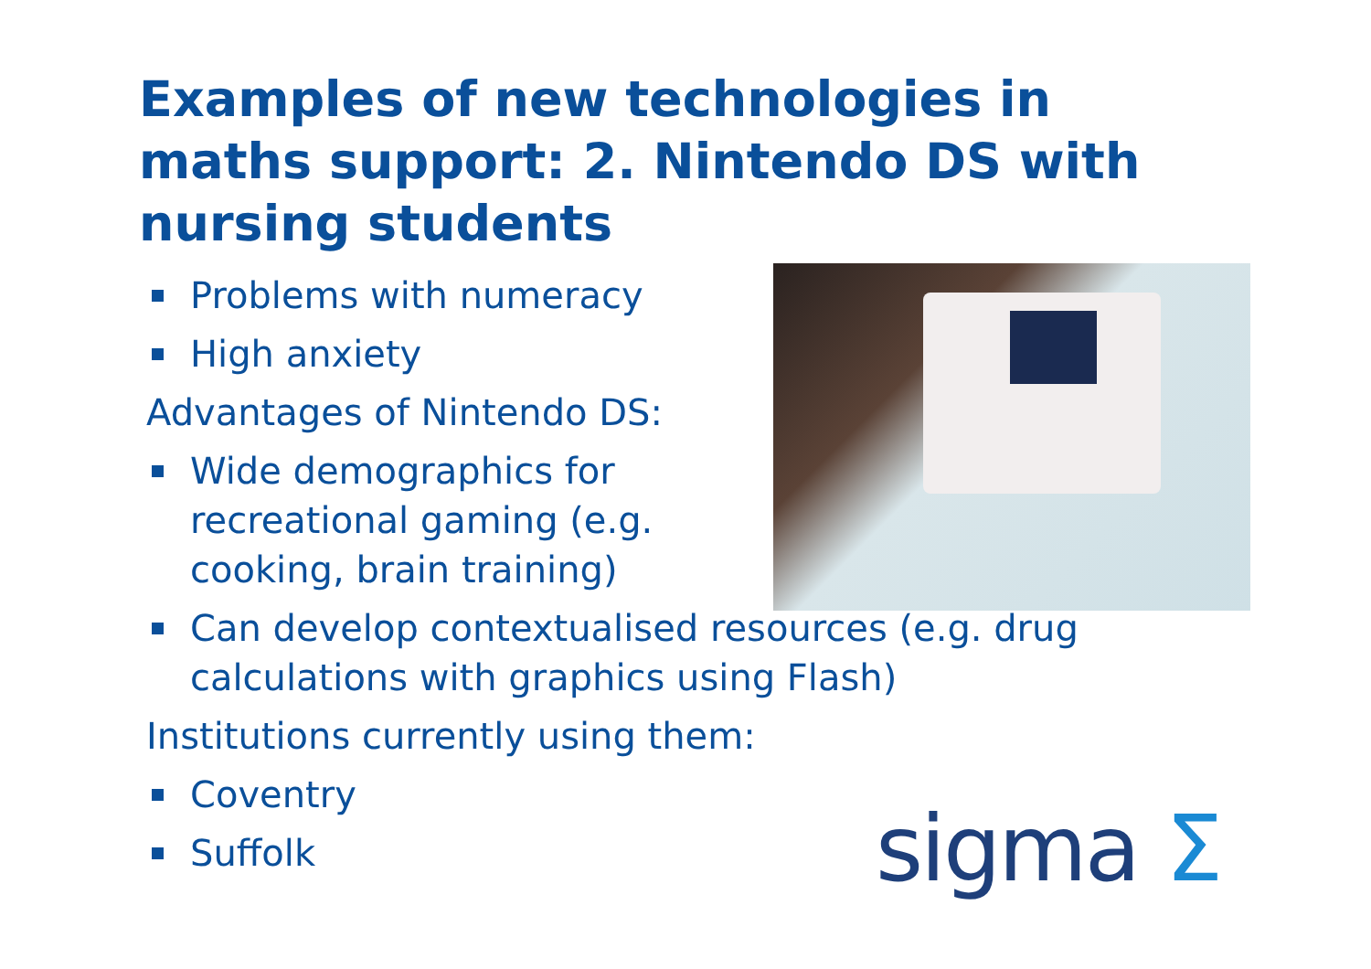Examples of new technologies in maths support: 2. Nintendo DS with nursing students
Problems with numeracy
High anxiety
Advantages of Nintendo DS:
Wide demographics for recreational gaming (e.g. cooking, brain training)
Can develop contextualised resources (e.g. drug calculations with graphics using Flash)
Institutions currently using them:
Coventry
Suffolk
sigma Σ